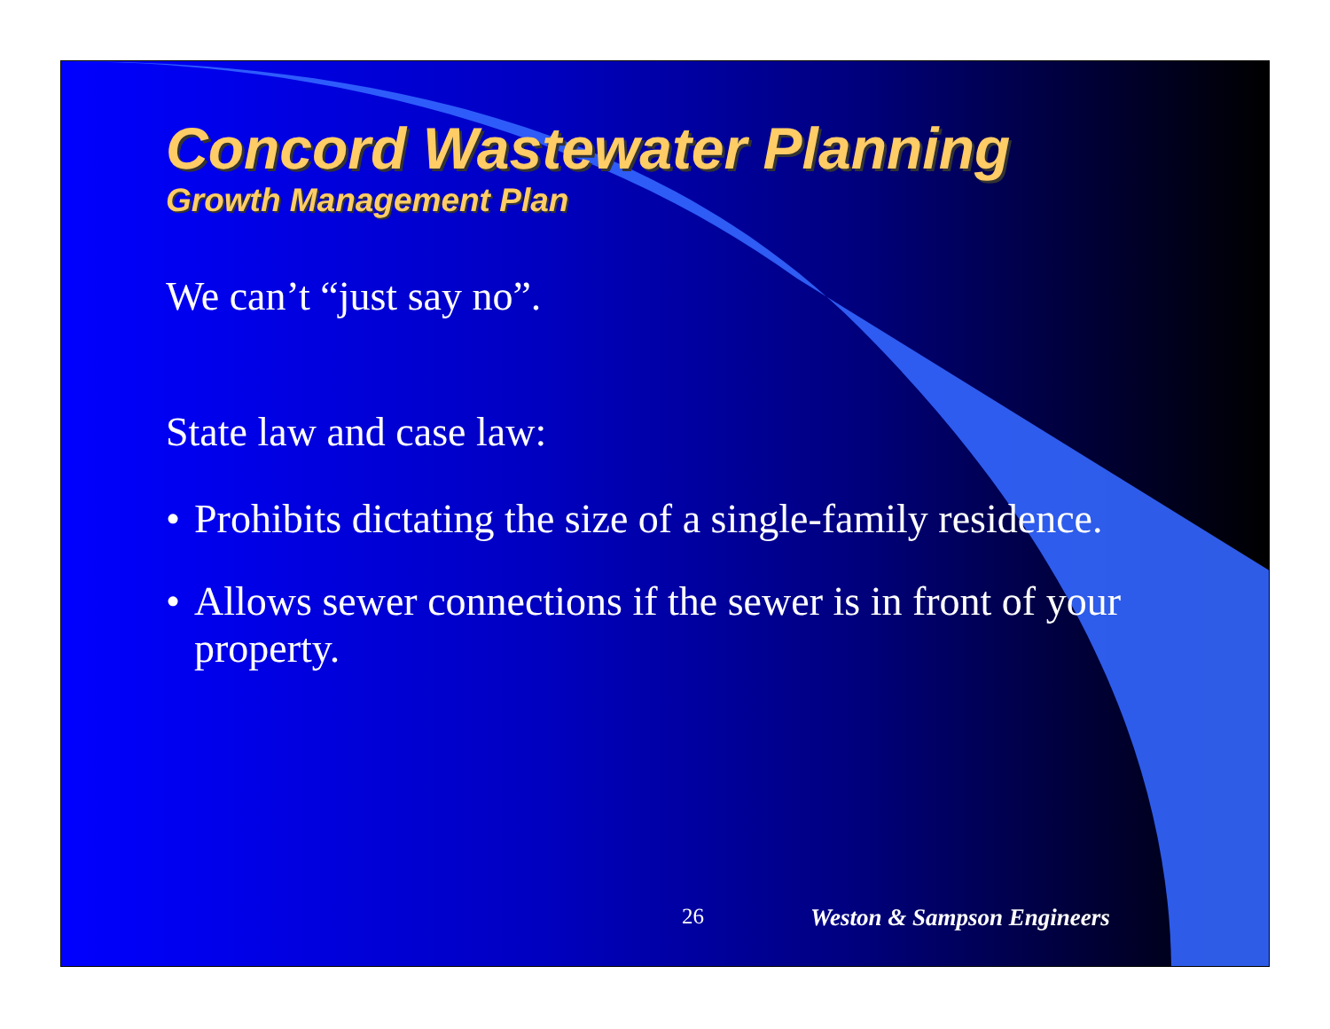Concord Wastewater Planning
Growth Management Plan
We can’t “just say no”.
State law and case law:
• Prohibits dictating the size of a single-family residence.
• Allows sewer connections if the sewer is in front of your property.
26 Weston & Sampson Engineers